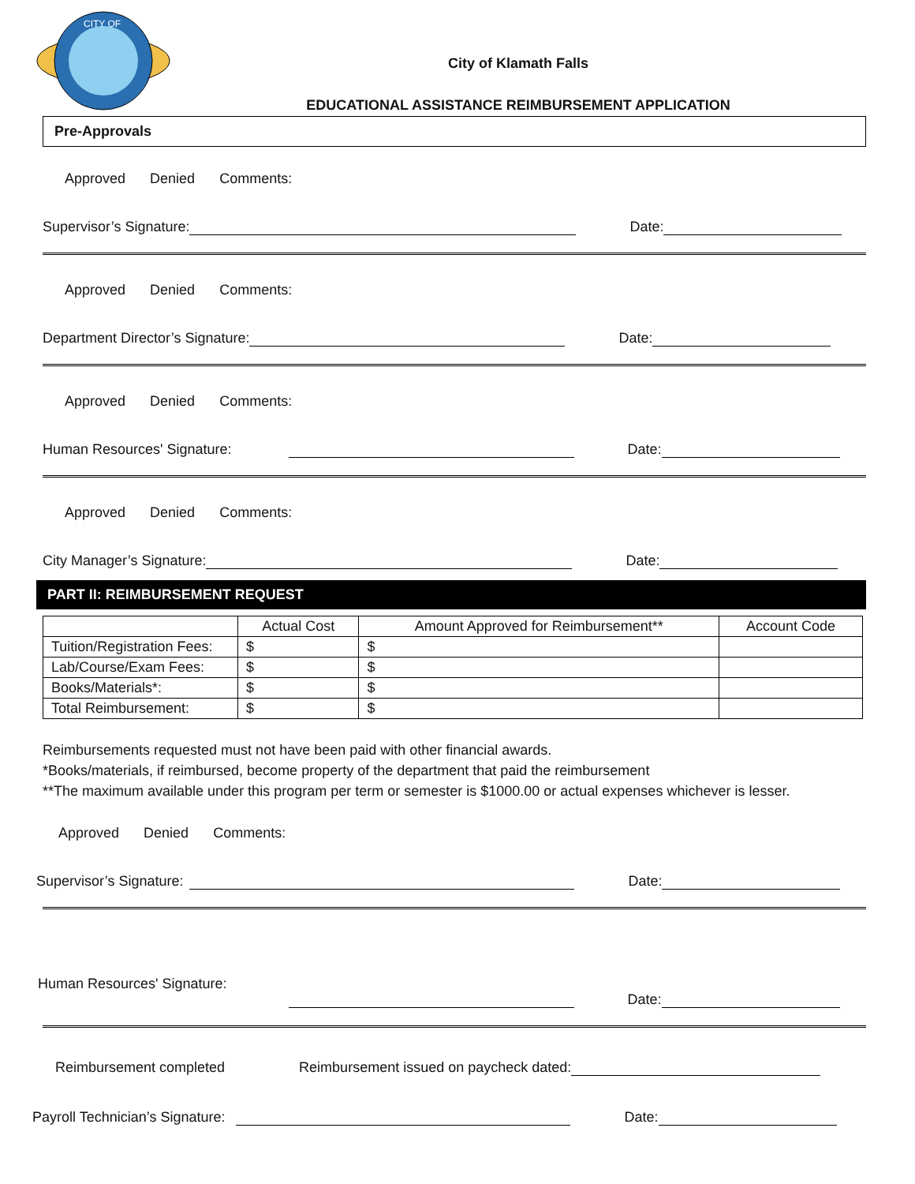CITY OF
City of Klamath Falls
EDUCATIONAL ASSISTANCE REIMBURSEMENT APPLICATION
Pre-Approvals
Approved Denied Comments:
Supervisor’s Signature:
Date:
Approved Denied Comments:
Department Director’s Signature:
Date:
Approved Denied Comments:
Human Resources' Signature:
Date:
Approved Denied Comments:
City Manager’s Signature:
Date:
PART II: REIMBURSEMENT REQUEST
| | Actual Cost | Amount Approved for Reimbursement** | Account Code |
| --- | --- | --- | --- |
| Tuition/Registration Fees: | $ | $ | |
| Lab/Course/Exam Fees: | $ | $ | |
| Books/Materials*: | $ | $ | |
| Total Reimbursement: | $ | $ | |
Reimbursements requested must not have been paid with other financial awards.
*Books/materials, if reimbursed, become property of the department that paid the reimbursement
**The maximum available under this program per term or semester is $1000.00 or actual expenses whichever is lesser.
Approved Denied Comments:
Supervisor’s Signature:
Date:
Human Resources' Signature:
Date:
Reimbursement completed Reimbursement issued on paycheck dated:
Payroll Technician’s Signature:
Date: